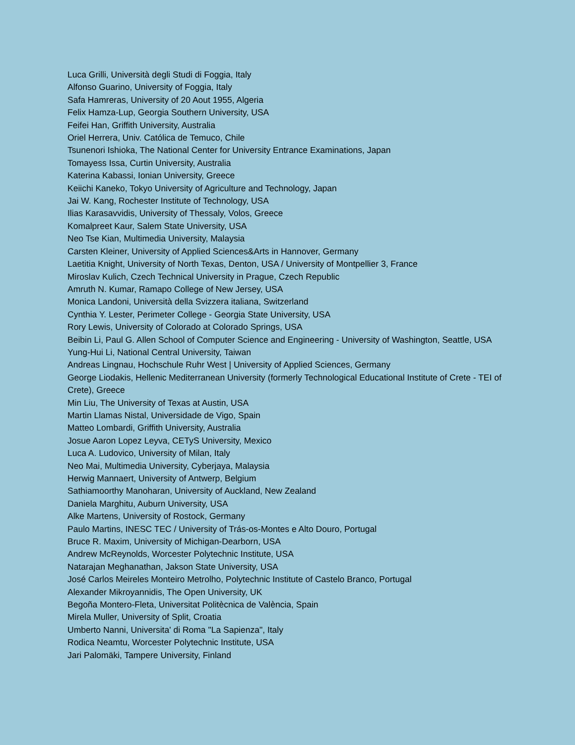Luca Grilli, Università degli Studi di Foggia, Italy
Alfonso Guarino, University of Foggia, Italy
Safa Hamreras, University of 20 Aout 1955, Algeria
Felix Hamza-Lup, Georgia Southern University, USA
Feifei Han, Griffith University, Australia
Oriel Herrera, Univ. Católica de Temuco, Chile
Tsunenori Ishioka, The National Center for University Entrance Examinations, Japan
Tomayess Issa, Curtin University, Australia
Katerina Kabassi, Ionian University, Greece
Keiichi Kaneko, Tokyo University of Agriculture and Technology, Japan
Jai W. Kang, Rochester Institute of Technology, USA
Ilias Karasavvidis, University of Thessaly, Volos, Greece
Komalpreet Kaur, Salem State University, USA
Neo Tse Kian, Multimedia University, Malaysia
Carsten Kleiner, University of Applied Sciences&Arts in Hannover, Germany
Laetitia Knight, University of North Texas, Denton, USA / University of Montpellier 3, France
Miroslav Kulich, Czech Technical University in Prague, Czech Republic
Amruth N. Kumar, Ramapo College of New Jersey, USA
Monica Landoni, Università della Svizzera italiana, Switzerland
Cynthia Y. Lester, Perimeter College - Georgia State University, USA
Rory Lewis, University of Colorado at Colorado Springs, USA
Beibin Li, Paul G. Allen School of Computer Science and Engineering - University of Washington, Seattle, USA
Yung-Hui Li, National Central University, Taiwan
Andreas Lingnau, Hochschule Ruhr West | University of Applied Sciences, Germany
George Liodakis, Hellenic Mediterranean University (formerly Technological Educational Institute of Crete - TEI of Crete), Greece
Min Liu, The University of Texas at Austin, USA
Martin Llamas Nistal, Universidade de Vigo, Spain
Matteo Lombardi, Griffith University, Australia
Josue Aaron Lopez Leyva, CETyS University, Mexico
Luca A. Ludovico, University of Milan, Italy
Neo Mai, Multimedia University, Cyberjaya, Malaysia
Herwig Mannaert, University of Antwerp, Belgium
Sathiamoorthy Manoharan, University of Auckland, New Zealand
Daniela Marghitu, Auburn University, USA
Alke Martens, University of Rostock, Germany
Paulo Martins, INESC TEC / University of Trás-os-Montes e Alto Douro, Portugal
Bruce R. Maxim, University of Michigan-Dearborn, USA
Andrew McReynolds, Worcester Polytechnic Institute, USA
Natarajan Meghanathan, Jakson State University, USA
José Carlos Meireles Monteiro Metrolho, Polytechnic Institute of Castelo Branco, Portugal
Alexander Mikroyannidis, The Open University, UK
Begoña Montero-Fleta, Universitat Politècnica de València, Spain
Mirela Muller, University of Split, Croatia
Umberto Nanni, Universita' di Roma "La Sapienza", Italy
Rodica Neamtu, Worcester Polytechnic Institute, USA
Jari Palomäki, Tampere University, Finland